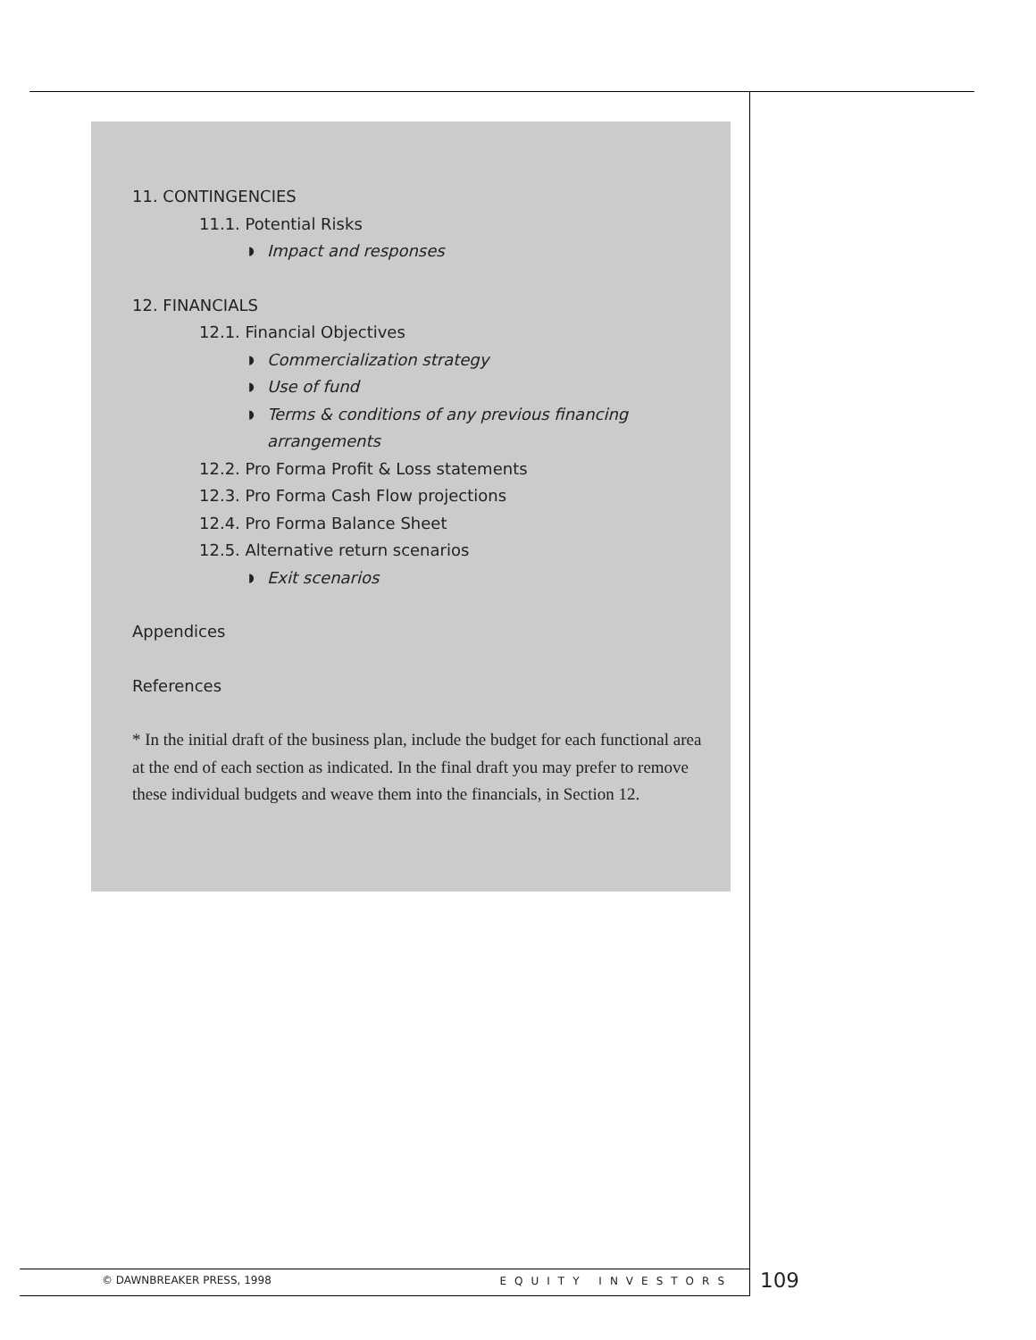11. CONTINGENCIES
11.1. Potential Risks
◗ Impact and responses
12. FINANCIALS
12.1. Financial Objectives
◗ Commercialization strategy
◗ Use of fund
◗ Terms & conditions of any previous financing arrangements
12.2. Pro Forma Profit & Loss statements
12.3. Pro Forma Cash Flow projections
12.4. Pro Forma Balance Sheet
12.5. Alternative return scenarios
◗ Exit scenarios
Appendices
References
* In the initial draft of the business plan, include the budget for each functional area at the end of each section as indicated. In the final draft you may prefer to remove these individual budgets and weave them into the financials, in Section 12.
© DAWNBREAKER PRESS, 1998 EQUITY INVESTORS 109